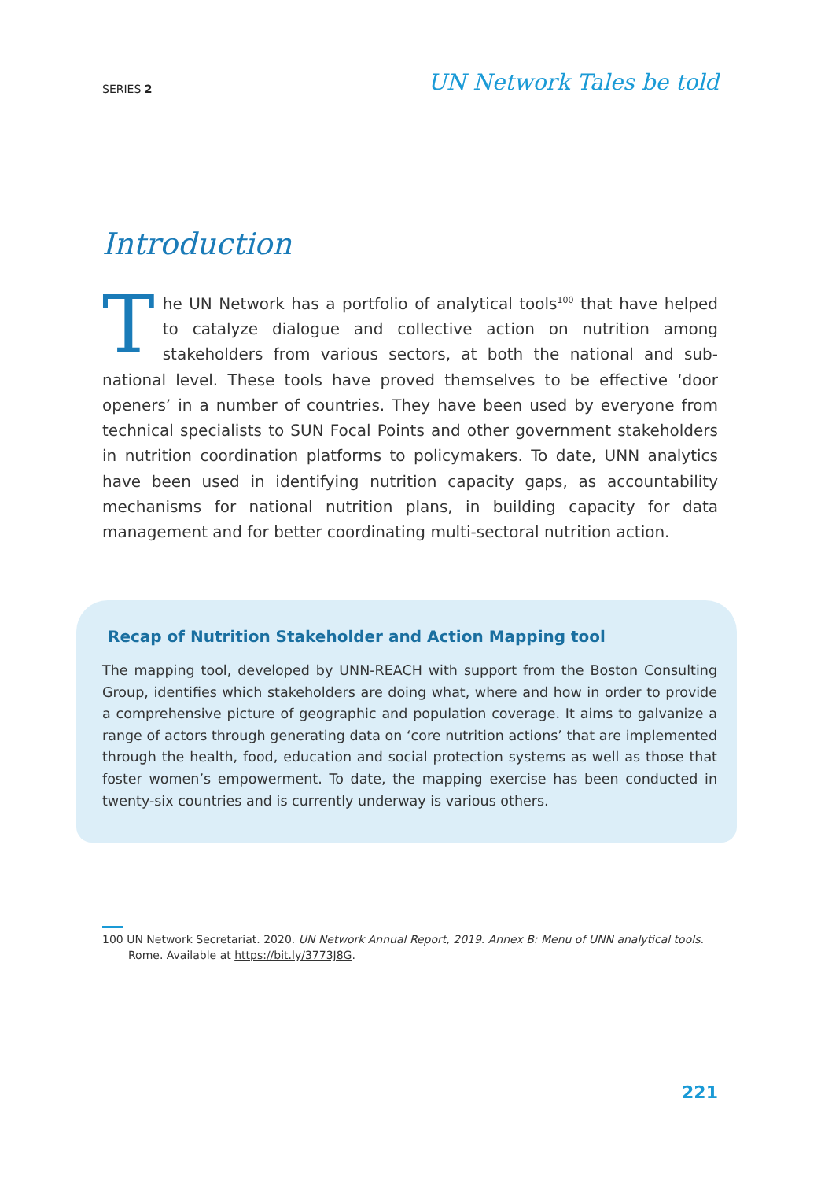SERIES 2 UN Network Tales be told
Introduction
The UN Network has a portfolio of analytical tools<sup>100</sup> that have helped to catalyze dialogue and collective action on nutrition among stakeholders from various sectors, at both the national and sub-national level. These tools have proved themselves to be effective ‘door openers’ in a number of countries. They have been used by everyone from technical specialists to SUN Focal Points and other government stakeholders in nutrition coordination platforms to policymakers. To date, UNN analytics have been used in identifying nutrition capacity gaps, as accountability mechanisms for national nutrition plans, in building capacity for data management and for better coordinating multi-sectoral nutrition action.
Recap of Nutrition Stakeholder and Action Mapping tool
The mapping tool, developed by UNN-REACH with support from the Boston Consulting Group, identifies which stakeholders are doing what, where and how in order to provide a comprehensive picture of geographic and population coverage. It aims to galvanize a range of actors through generating data on ‘core nutrition actions’ that are implemented through the health, food, education and social protection systems as well as those that foster women’s empowerment. To date, the mapping exercise has been conducted in twenty-six countries and is currently underway is various others.
100 UN Network Secretariat. 2020. UN Network Annual Report, 2019. Annex B: Menu of UNN analytical tools.
Rome. Available at https://bit.ly/3773J8G.
221